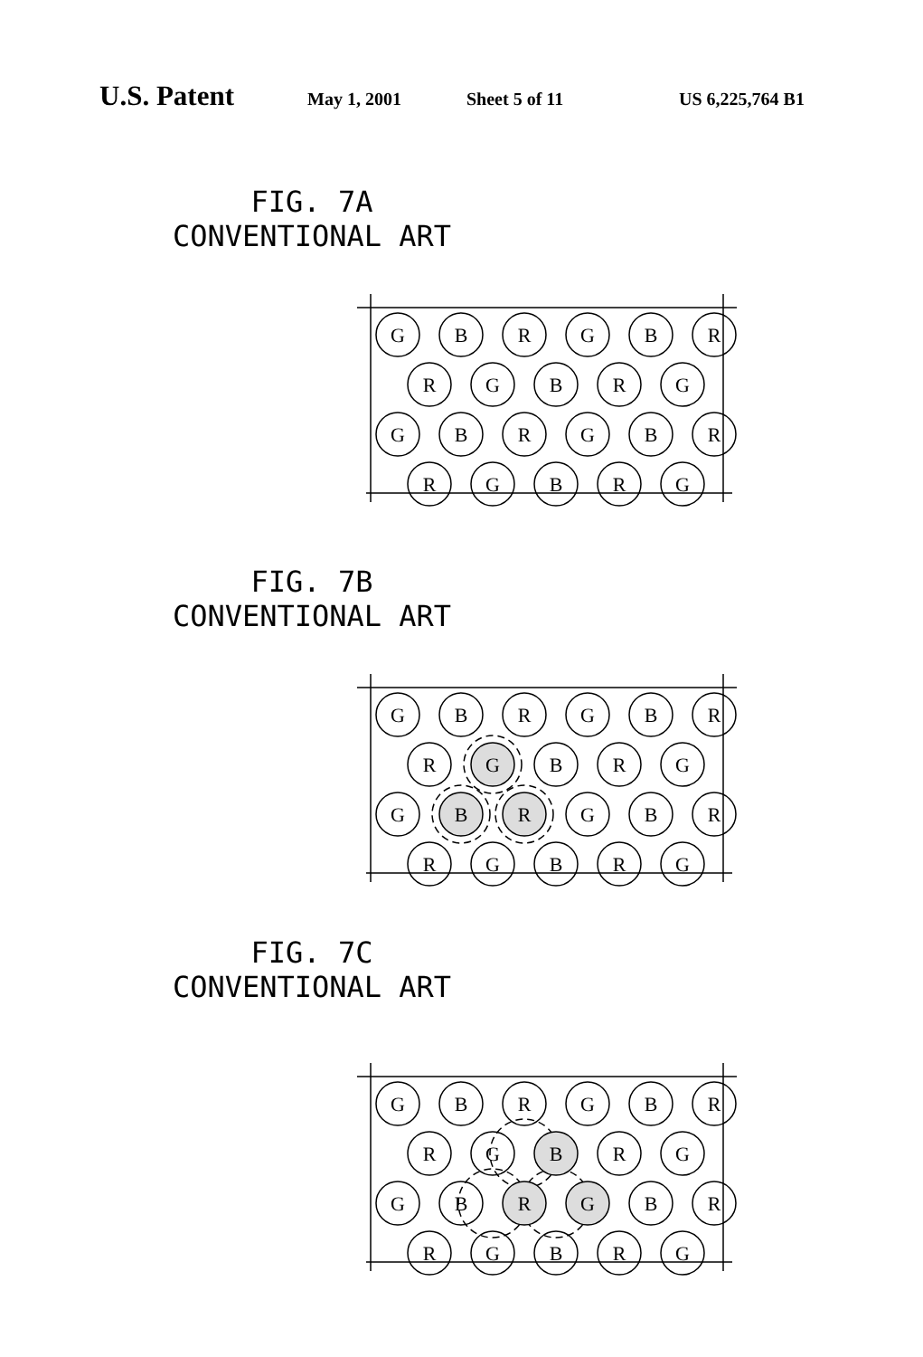U.S. Patent May 1, 2001 Sheet 5 of 11 US 6,225,764 B1
FIG. 7A
CONVENTIONAL ART
G
B
R
G
B
R
R
G
B
R
G
G
B
R
G
B
R
R
G
B
R
G
FIG. 7B
CONVENTIONAL ART
G
B
R
G
B
R
R
G
B
R
G
G
B
R
G
B
R
R
G
B
R
G
FIG. 7C
CONVENTIONAL ART
G
B
R
G
B
R
R
G
B
R
G
G
B
R
G
B
R
R
G
B
R
G